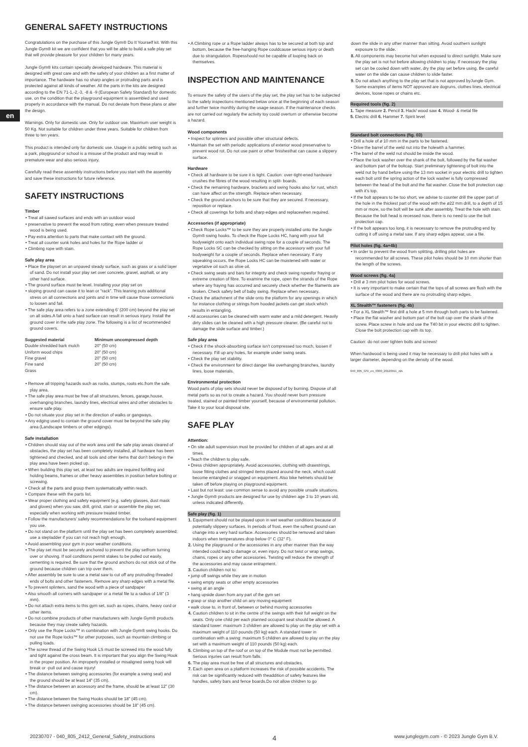en
GENERAL SAFETY INSTRUCTIONS
Congratulations on the purchase of this Jungle Gym® Do It Yourself kit. With this Jungle Gym® kit we are confident that you will be able to build a safe play set that will provide pleasure for your children for many years.
Jungle Gym® kits contain specially developed hardware. This material is designed with great care and with the safety of your children as a first matter of importance. The hardware has no sharp angles or protruding parts and is protected against all kinds of weather. All the parts in the kits are designed according to the EN 71-1,-2,-3, -8 & -9 (European Safety Standard) for domestic use, on the condition that the playground equipment is assembled and used properly in accordance with the manual. Do not deviate from these plans or alter the design.
Warnings. Only for domestic use. Only for outdoor use. Maximum user weight is 50 Kg. Not suitable for children under three years. Suitable for children from three to ten years.
This product is intended only for domestic use. Usage in a public setting such as a park, playground or school is a misuse of the product and may result in premature wear and also serious injury.
Carefully read these assembly instructions before you start with the assembly and save these instructions for future reference.
SAFETY INSTRUCTIONS
Timber
• Treat all sawed surfaces and ends with an outdoor wood
• preservative to prevent the wood from rotting; even when pressure treated wood is being used.
• Pay extra attention to parts that make contact with the ground.
• Treat all counter sunk holes and holes for the Rope ladder or
• Climbing rope with stain.
Safe play area
• Place the playset on an unpaved steady surface, such as grass or a solid layer of sand. Do not install your play set over concrete, gravel, asphalt, or any other hard surface.
• The ground surface must be level. Installing your play set on
• sloping ground can cause it to lean or “rack”. This leaning puts additional stress on all connections and joints and in time will cause those connections to loosen and fail.
• The safe play area refers to a zone extending 6’ (200 cm) beyond the play set on all sides.A fall onto a hard surface can result in serious injury. Install the ground cover in the safe play zone. The following is a list of recommended ground covers.
| Suggested material | Minimum uncompressed depth |
| --- | --- |
| Double shredded bark mulch | 20” (50 cm) |
| Uniform wood chips | 20” (50 cm) |
| Fine gravel | 20” (50 cm) |
| Fine sand | 20” (50 cm) |
| Grass | |
• Remove all tripping hazards such as rocks, stumps, roots etc.from the safe play area.
• The safe play area must be free of all structures, fences, garage,house, overhanging branches, laundry lines, electrical wires and other obstacles to ensure safe play.
• Do not situate your play set in the direction of walks or gangways.
• Any edging used to contain the ground cover must be beyond the safe play area (Landscape timbers or other edgings).
Safe installation
• Children should stay out of the work area until the safe play areais cleared of obstacles, the play set has been completely installed, all hardware has been tightened and checked, and all tools and other items that don’t belong in the play area have been picked up.
• When building this play set, at least two adults are required forlifting and holding beams, frames or other heavy assemblies in position before bolting or screwing.
• Check all the parts and group them systematically within reach.
• Compare these with the parts list.
• Wear proper clothing and safety equipment (e.g. safety glasses, dust mask and gloves) when you saw, drill, grind, stain or assemble the play set, especially when working with pressure treated timber.
• Follow the manufacturers’ safety recommendations for the toolsand equipment you use.
• Do not stand on the platform until the play set has been completely assembled; use a stepladder if you can not reach high enough.
• Avoid assembling your gym in poor weather conditions.
• The play set must be securely anchored to prevent the play setfrom turning over or shoving. If soil conditions permit stakes to be pulled out easily, cementing is required. Be sure that the ground anchors do not stick out of the ground because children can trip over them.
• After assembly be sure to use a metal saw to cut off any protruding threaded ends of bolts and other fasteners. Remove any sharp edges with a metal file.
• To prevent splinters, sand the wood with a piece of sandpaper
• Also smooth all corners with sandpaper or a metal file to a radius of 1/8” (3 mm).
• Do not attach extra items to this gym set, such as ropes, chains, heavy cord or other items.
• Do not combine products of other manufacturers with Jungle Gym® products because they may create safety hazards.
• Only use the Rope Locks™ in combination with Jungle Gym® swing hooks. Do not use the Rope locks™ for other purposes, such as mountain climbing or pulling loads.
• The screw thread of the Swing Hook LS must be screwed into the wood fully and tight against the cross beam. It is important that you align the Swing Hook in the proper position. An improperly installed or misaligned swing hook will break or -pull out and cause injury!
• The distance between swinging accessories (for example a swing seat) and the ground should be at least 14” (35 cm).
• The distance between an accessory and the frame, should be at least 12” (30 cm).
• The distance between the Swing Hooks should be 18” (45 cm).
• The distance between swinging accessories should be 18” (45 cm).
• A Climbing rope or a Rope ladder always has to be secured at both top and bottom, because the free-hanging Rope couldcause serious injury or death due to strangulation. Ropesshould not be capable of looping back on themselves.
INSPECTION AND MAINTENANCE
To ensure the safety of the users of the play set, the play set has to be subjected to the safety inspections mentioned below once at the beginning of each season and further twice monthly during the usage season. If the maintenance checks are not carried out regularly the activity toy could overturn or otherwise become a hazard.
Wood components
• Inspect for splinters and possible other structural defects.
• Maintain the set with periodic applications of exterior wood preservative to prevent wood rot. Do not use paint or other finishesthat can cause a slippery surface.
Hardware
• Check all hardware to be sure it is tight. Caution: over-tight-ened hardware crushes the fibres of the wood resulting in split- boards.
• Check the remaining hardware, brackets and swing hooks also for rust, which can have affect on the strength. Replace when necessary.
• Check the ground anchors to be sure that they are secured. If necessary, reposition or replace.
• Check all coverings for bolts and sharp edges and replacewhen required.
Accessories (if appropriate)
• Check Rope Locks™ to be sure they are properly installed onto the Jungle Gym® swing hooks. To check the Rope Locks HC, hang with your full bodyweight onto each individual swing rope for a couple of seconds. The Rope Locks SC can be checked by sitting on the accessory with your full bodyweight for a couple of seconds. Replace when necessary. If any squeaking occurs, the Rope Locks HC can be moistened with water or vegetative oil such as olive oil.
• Check swing seats and bars for integrity and check swing ropesfor fraying or extreme creation of fibre. To examine the rope, open the strands of the Rope where any fraying has occurred and securely check whether the filaments are broken. Check safety belt of baby swing. Replace when necessary.
• Check the attachment of the slide onto the platform for any openings in which for instance clothing or strings from hooded jackets can get stuck which results in entangling.
• All accessories can be cleaned with warm water and a mild detergent. Heavily dirty slides can be cleaned with a high pressure cleaner. (Be careful not to damage the slide surface and timber.)
Safe play area
• Check if the shock-absorbing surface isn’t compressed too much, loosen if necessary. Fill up any holes, for example under swing seats.
• Check the play set stability.
• Check the environment for direct danger like overhanging branches, laundry lines, loose materials.
Environmental protection
Wood parts of play sets should never be disposed of by burning. Dispose of all metal parts so as not to create a hazard. You should never burn pressure treated, stained or painted timber yourself, because of environmental pollution. Take it to your local disposal site.
SAFE PLAY
Attention:
• On site adult supervision must be provided for children of all ages and at all times.
• Teach the children to play safe.
• Dress children appropriately. Avoid accessories, clothing with drawstrings, loose fitting clothes and stringed items placed around the neck, which could become entangled or snagged on equipment. Also bike helmets should be taken off before playing on playground equipment.
• Last but not least: use common sense to avoid any possible unsafe situations.
• Jungle Gym® products are designed for use by children age 3 to 10 years old, unless indicated differently.
Safe play (fig. 1)
1. Equipment should not be played upon in wet weather conditions because of potentially slippery surfaces. In periods of frost, even the softest ground can change into a very hard surface. Accessories should be removed and taken indoors when temperatures drop below 0° C (32° F).
2. Using the playground or the accessories in any other manner than the way intended could lead to damage or, even injury. Do not twist or wrap swings, chains, ropes or any other accessories. Twisting will reduce the strength of the accessories and may cause entrapment.
3. Caution children not to:
• jump off swings while they are in motion
• swing empty seats or other empty accessories
• swing at an angle
• hang upside down from any part of the gym set
• grasp or stop another child on any moving equipment
• walk close to, in front of, between or behind moving accessories
4. Caution children to sit in the centre of the swings with their full weight on the seats. Only one child per each planned occupant seat should be allowed. A standard tower: maximum 3 children are allowed to play on the play set with a maximum weight of 110 pounds (50 kg) each. A standard tower in combination with a swing: maximum 5 children are allowed to play on the play set with a maximum weight of 110 pounds (50 kg) each.
5. Climbing on top of the roof or on top of the Module must not be permitted. Serious injuries can result from falls.
6. The play area must be free of all structures and obstacles.
7. Each open area on a platform increases the risk of possible accidents. The risk can be significantly reduced with theaddition of safety features like handles, safety bars and fence boards.Do not allow children to go
down the slide in any other manner than sitting. Avoid southern sunlight exposure to the slide.
8. All components may become hot when exposed to direct sunlight. Make sure the play set is not hot before allowing children to play. If necessary the play set can be cooled down with water, dry the play set before using. Be careful water on the slide can cause children to slide faster.
9. Do not attach anything to the play set that is not approved byJungle Gym. Some examples of items NOT approved are dogruns, clothes lines, electrical devices, loose ropes or chains etc.
Required tools (fig. 2)
1. Tape measure 2. Pencil 3. Hack/ wood saw 4. Wood- & metal file
5. Electric drill 6. Hammer 7. Spirit level
Standard bolt connections (fig. 03)
• Drill a hole of ø 10 mm in the parts to be fastened.
• Drive the barrel of the weld nut into the holewith a hammer.
• The barrel of the weld nut should be inside the wood.
• Place the lock washer over the shank of the bolt, followed by the flat washer and bottom part of the boltcap. Start preliminary tightening of bolt into the weld nut by hand before using the 13 mm socket in your electric drill to tighten each bolt until the spring action of the lock washer is fully compressed between the head of the bolt and the flat washer. Close the bolt protection cap with it’s top.
• If the bolt appears to be too short, we advise to counter drill the upper part of the hole in the thickest part of the wood with the ø22 mm drill, to a depth of 15 mm or more, so the bolt will be sunk after assembly. Treat the hole with stain. Because the bolt head is recessed now, there is no need to use the bolt protection cap.
• If the bolt appears too long, it is necessary to remove the protruding end by cutting it off using a metal saw. If any sharp edges appear, use a file.
Pilot holes (fig. 4a+4b)
• In order to prevent the wood from splitting, drilling pilot holes are recommended for all screws. These pilot holes should be 10 mm shorter than the length of the screws.
Wood screws (fig. 4a)
• Drill ø 3 mm pilot holes for wood screws.
• It is very important to make certain that the tops of all screws are flush with the surface of the wood and there are no protruding sharp edges.
XL Stealth™ fasteners (fig. 4b)
• For a XL Stealth™ first drill a hole ø 5 mm through both parts to be fastened.
• Place the flat washer and bottom part of the bolt cap over the shank of the screw. Place screw in hole and use the T40 bit in your electric drill to tighten. Close the bolt protection cap with its top.
Caution: do not over tighten bolts and screws!
When hardwood is being used it may be necessary to drill pilot holes with a larger diameter, depending on the density of the wood.
040_805_GSI_en_0300_20120911_nlA
20230707 - 040_805_2412_General_Safety_instructions 4 www.junglegym.com - © 2023 Jungle Gym B.V.